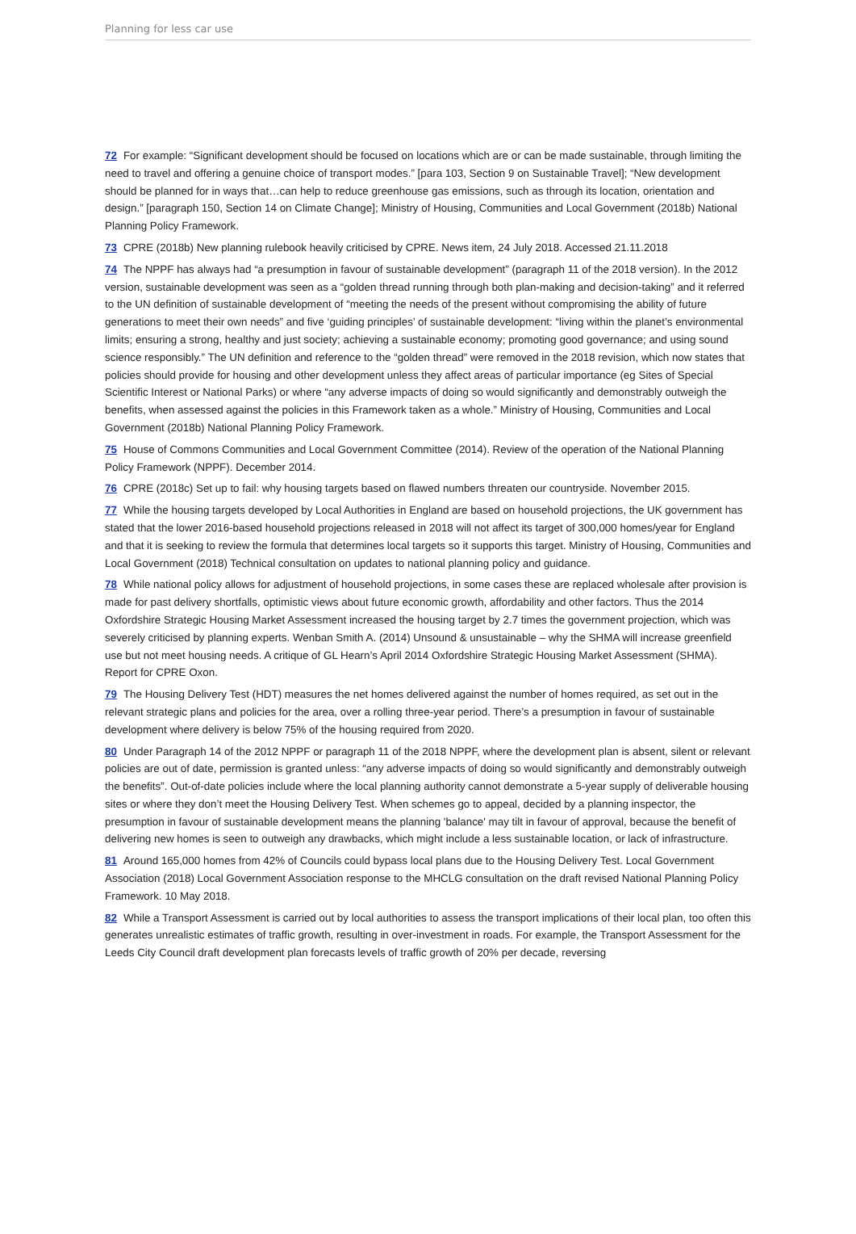Planning for less car use
72 For example: “Significant development should be focused on locations which are or can be made sustainable, through limiting the need to travel and offering a genuine choice of transport modes.” [para 103, Section 9 on Sustainable Travel]; “New development should be planned for in ways that…can help to reduce greenhouse gas emissions, such as through its location, orientation and design.” [paragraph 150, Section 14 on Climate Change]; Ministry of Housing, Communities and Local Government (2018b) National Planning Policy Framework.
73 CPRE (2018b) New planning rulebook heavily criticised by CPRE. News item, 24 July 2018. Accessed 21.11.2018
74 The NPPF has always had “a presumption in favour of sustainable development” (paragraph 11 of the 2018 version). In the 2012 version, sustainable development was seen as a “golden thread running through both plan-making and decision-taking” and it referred to the UN definition of sustainable development of “meeting the needs of the present without compromising the ability of future generations to meet their own needs” and five ‘guiding principles’ of sustainable development: “living within the planet’s environmental limits; ensuring a strong, healthy and just society; achieving a sustainable economy; promoting good governance; and using sound science responsibly.” The UN definition and reference to the “golden thread” were removed in the 2018 revision, which now states that policies should provide for housing and other development unless they affect areas of particular importance (eg Sites of Special Scientific Interest or National Parks) or where “any adverse impacts of doing so would significantly and demonstrably outweigh the benefits, when assessed against the policies in this Framework taken as a whole.” Ministry of Housing, Communities and Local Government (2018b) National Planning Policy Framework.
75 House of Commons Communities and Local Government Committee (2014). Review of the operation of the National Planning Policy Framework (NPPF). December 2014.
76 CPRE (2018c) Set up to fail: why housing targets based on flawed numbers threaten our countryside. November 2015.
77 While the housing targets developed by Local Authorities in England are based on household projections, the UK government has stated that the lower 2016-based household projections released in 2018 will not affect its target of 300,000 homes/year for England and that it is seeking to review the formula that determines local targets so it supports this target. Ministry of Housing, Communities and Local Government (2018) Technical consultation on updates to national planning policy and guidance.
78 While national policy allows for adjustment of household projections, in some cases these are replaced wholesale after provision is made for past delivery shortfalls, optimistic views about future economic growth, affordability and other factors. Thus the 2014 Oxfordshire Strategic Housing Market Assessment increased the housing target by 2.7 times the government projection, which was severely criticised by planning experts. Wenban Smith A. (2014) Unsound & unsustainable – why the SHMA will increase greenfield use but not meet housing needs. A critique of GL Hearn’s April 2014 Oxfordshire Strategic Housing Market Assessment (SHMA). Report for CPRE Oxon.
79 The Housing Delivery Test (HDT) measures the net homes delivered against the number of homes required, as set out in the relevant strategic plans and policies for the area, over a rolling three-year period. There’s a presumption in favour of sustainable development where delivery is below 75% of the housing required from 2020.
80 Under Paragraph 14 of the 2012 NPPF or paragraph 11 of the 2018 NPPF, where the development plan is absent, silent or relevant policies are out of date, permission is granted unless: “any adverse impacts of doing so would significantly and demonstrably outweigh the benefits”. Out-of-date policies include where the local planning authority cannot demonstrate a 5-year supply of deliverable housing sites or where they don’t meet the Housing Delivery Test. When schemes go to appeal, decided by a planning inspector, the presumption in favour of sustainable development means the planning 'balance' may tilt in favour of approval, because the benefit of delivering new homes is seen to outweigh any drawbacks, which might include a less sustainable location, or lack of infrastructure.
81 Around 165,000 homes from 42% of Councils could bypass local plans due to the Housing Delivery Test. Local Government Association (2018) Local Government Association response to the MHCLG consultation on the draft revised National Planning Policy Framework. 10 May 2018.
82 While a Transport Assessment is carried out by local authorities to assess the transport implications of their local plan, too often this generates unrealistic estimates of traffic growth, resulting in over-investment in roads. For example, the Transport Assessment for the Leeds City Council draft development plan forecasts levels of traffic growth of 20% per decade, reversing